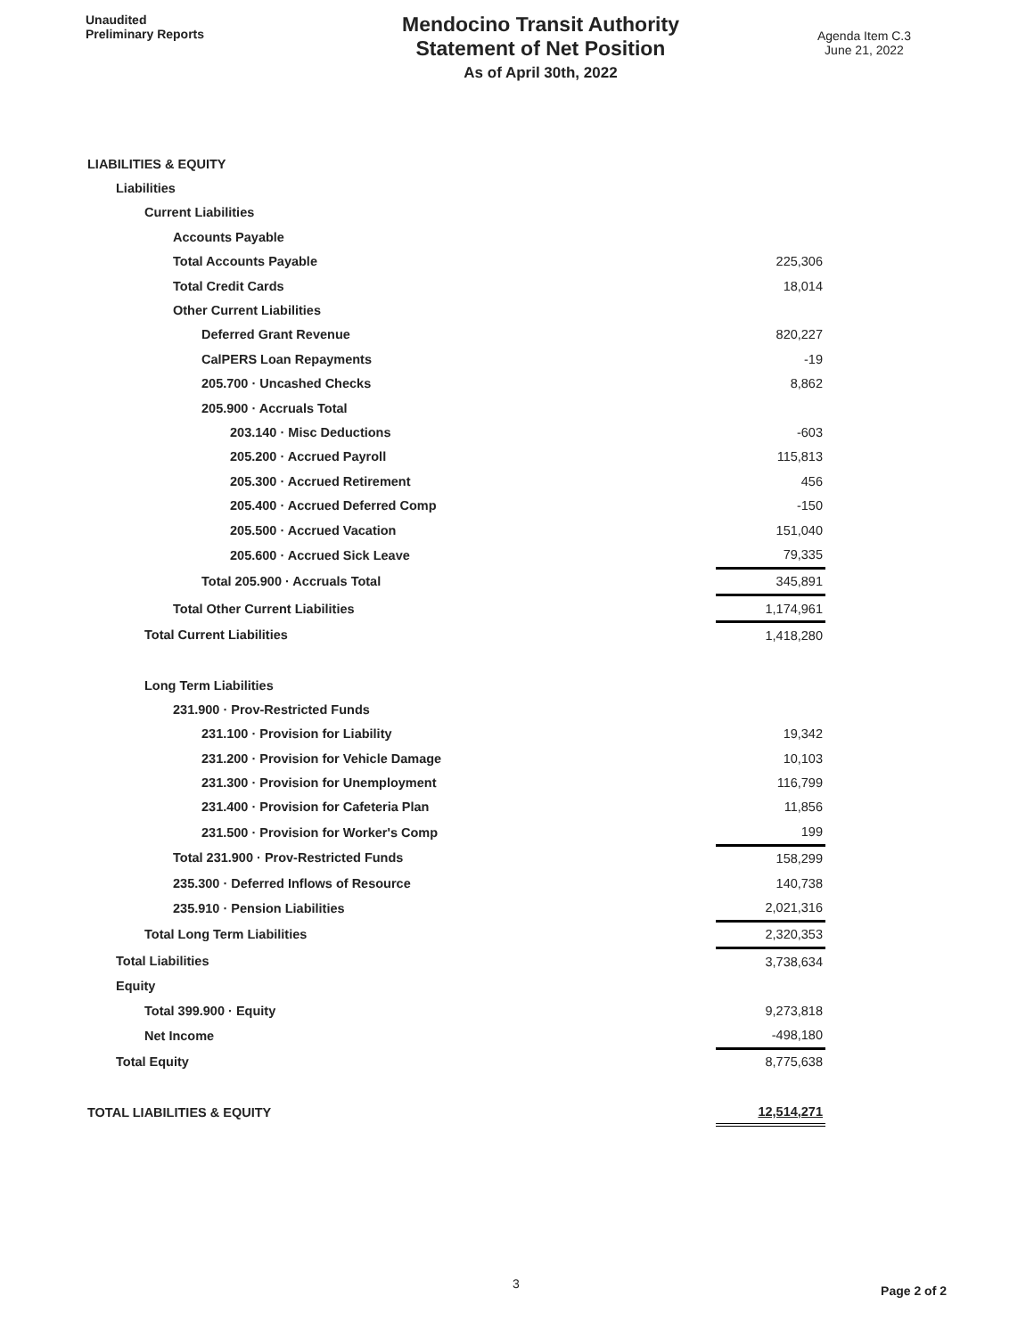Unaudited
Preliminary Reports
Mendocino Transit Authority
Statement of Net Position
As of April 30th, 2022
Agenda Item C.3
June 21, 2022
| LIABILITIES & EQUITY | |
| Liabilities | |
| Current Liabilities | |
| Accounts Payable | |
| Total Accounts Payable | 225,306 |
| Total Credit Cards | 18,014 |
| Other Current Liabilities | |
| Deferred Grant Revenue | 820,227 |
| CalPERS Loan Repayments | -19 |
| 205.700 · Uncashed Checks | 8,862 |
| 205.900 · Accruals Total | |
| 203.140 · Misc Deductions | -603 |
| 205.200 · Accrued Payroll | 115,813 |
| 205.300 · Accrued Retirement | 456 |
| 205.400 · Accrued Deferred Comp | -150 |
| 205.500 · Accrued Vacation | 151,040 |
| 205.600 · Accrued Sick Leave | 79,335 |
| Total 205.900 · Accruals Total | 345,891 |
| Total Other Current Liabilities | 1,174,961 |
| Total Current Liabilities | 1,418,280 |
| Long Term Liabilities | |
| 231.900 · Prov-Restricted Funds | |
| 231.100 · Provision for Liability | 19,342 |
| 231.200 · Provision for Vehicle Damage | 10,103 |
| 231.300 · Provision for Unemployment | 116,799 |
| 231.400 · Provision for Cafeteria Plan | 11,856 |
| 231.500 · Provision for Worker's Comp | 199 |
| Total 231.900 · Prov-Restricted Funds | 158,299 |
| 235.300 · Deferred Inflows of Resource | 140,738 |
| 235.910 · Pension Liabilities | 2,021,316 |
| Total Long Term Liabilities | 2,320,353 |
| Total Liabilities | 3,738,634 |
| Equity | |
| Total 399.900 · Equity | 9,273,818 |
| Net Income | -498,180 |
| Total Equity | 8,775,638 |
| TOTAL LIABILITIES & EQUITY | 12,514,271 |
3 Page 2 of 2